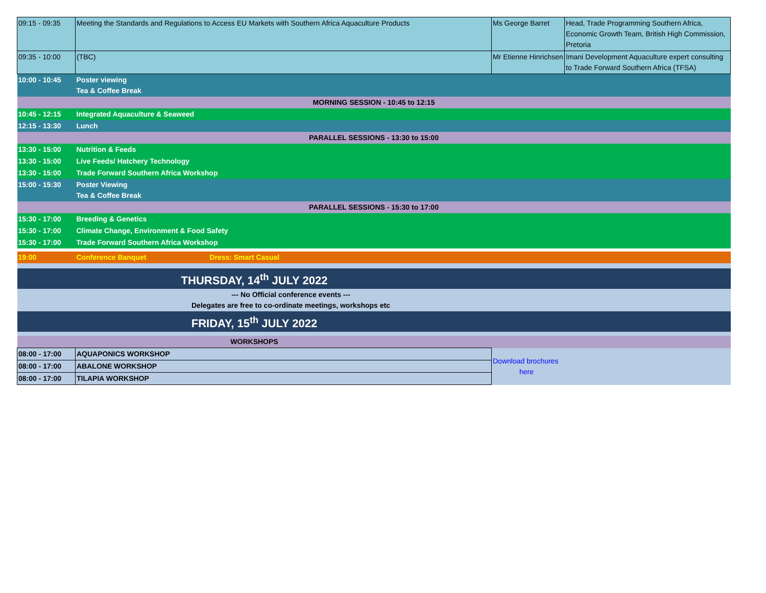| 09:15 - 09:35 | Meeting the Standards and Regulations to Access EU Markets with Southern Africa Aquaculture Products | Ms George Barret | Head, Trade Programming Southern Africa, Economic Growth Team, British High Commission, Pretoria |
| 09:35 - 10:00 | (TBC) | Mr Etienne Hinrichsen | Imani Development Aquaculture expert consulting to Trade Forward Southern Africa (TFSA) |
| 10:00 - 10:45 | Poster viewing Tea & Coffee Break | | |
| MORNING SESSION - 10:45 to 12:15 | | | |
| 10:45 - 12:15 | Integrated Aquaculture & Seaweed | | |
| 12:15 - 13:30 | Lunch | | |
| PARALLEL SESSIONS - 13:30 to 15:00 | | | |
| 13:30 - 15:00 | Nutrition & Feeds | | |
| 13:30 - 15:00 | Live Feeds/ Hatchery Technology | | |
| 13:30 - 15:00 | Trade Forward Southern Africa Workshop | | |
| 15:00 - 15:30 | Poster Viewing Tea & Coffee Break | | |
| PARALLEL SESSIONS - 15:30 to 17:00 | | | |
| 15:30 - 17:00 | Breeding & Genetics | | |
| 15:30 - 17:00 | Climate Change, Environment & Food Safety | | |
| 15:30 - 17:00 | Trade Forward Southern Africa Workshop | | |
| 19:00 | Conference Banquet Dress: Smart Casual | | |
| THURSDAY, 14<sup>th</sup> JULY 2022 | | | |
| --- No Official conference events --- Delegates are free to co-ordinate meetings, workshops etc | | | |
| FRIDAY, 15<sup>th</sup> JULY 2022 | | | |
| WORKSHOPS | | | |
| 08:00 - 17:00 | AQUAPONICS WORKSHOP | Download brochures here | |
| 08:00 - 17:00 | ABALONE WORKSHOP | | |
| 08:00 - 17:00 | TILAPIA WORKSHOP | | |